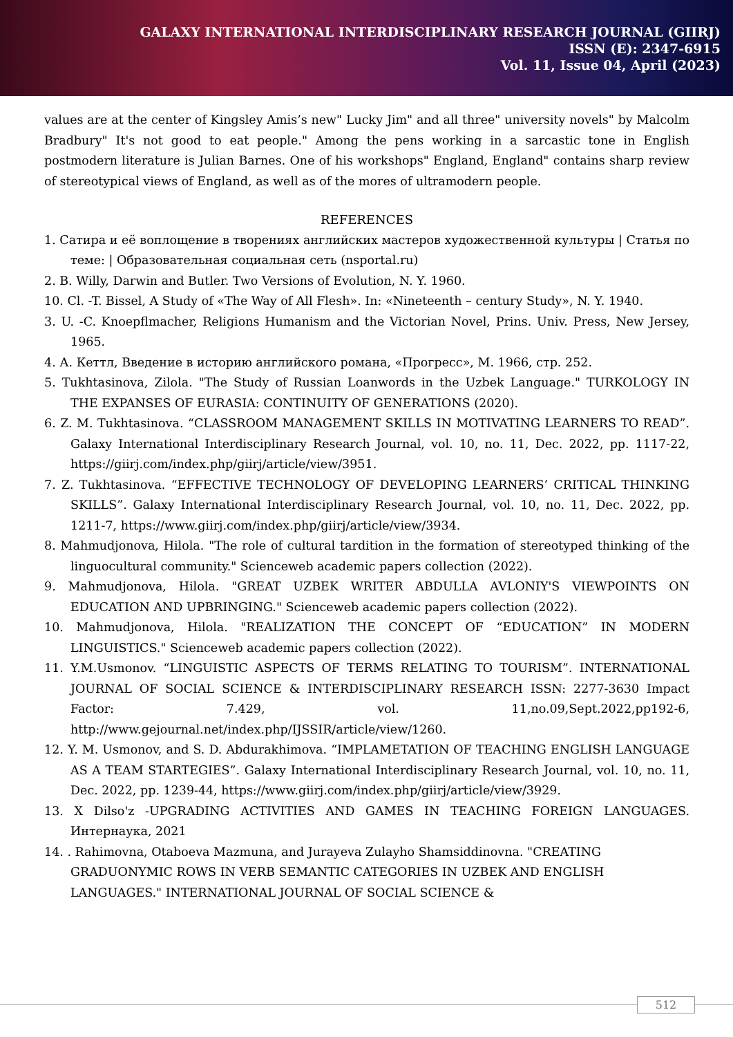GALAXY INTERNATIONAL INTERDISCIPLINARY RESEARCH JOURNAL (GIIRJ)
ISSN (E): 2347-6915
Vol. 11, Issue 04, April (2023)
values are at the center of Kingsley Amis’s new" Lucky Jim" and all three" university novels" by Malcolm Bradbury" It's not good to eat people." Among the pens working in a sarcastic tone in English postmodern literature is Julian Barnes. One of his workshops" England, England" contains sharp review of stereotypical views of England, as well as of the mores of ultramodern people.
REFERENCES
1. Сатира и её воплощение в творениях английских мастеров художественной культуры | Статья по теме: | Образовательная социальная сеть (nsportal.ru)
2. B. Willy, Darwin and Butler. Two Versions of Evolution, N. Y. 1960.
10. Cl. -T. Bissel, A Study of «The Way of All Flesh». In: «Nineteenth – century Study», N. Y. 1940.
3. U. -C. Knoepflmacher, Religions Humanism and the Victorian Novel, Prins. Univ. Press, New Jersey, 1965.
4. А. Кеттл, Введение в историю английского романа, «Прогресс», М. 1966, стр. 252.
5. Tukhtasinova, Zilola. "The Study of Russian Loanwords in the Uzbek Language." TURKOLOGY IN THE EXPANSES OF EURASIA: CONTINUITY OF GENERATIONS (2020).
6. Z. M. Tukhtasinova. “CLASSROOM MANAGEMENT SKILLS IN MOTIVATING LEARNERS TO READ”. Galaxy International Interdisciplinary Research Journal, vol. 10, no. 11, Dec. 2022, pp. 1117-22, https://giirj.com/index.php/giirj/article/view/3951.
7. Z. Tukhtasinova. “EFFECTIVE TECHNOLOGY OF DEVELOPING LEARNERS’ CRITICAL THINKING SKILLS”. Galaxy International Interdisciplinary Research Journal, vol. 10, no. 11, Dec. 2022, pp. 1211-7, https://www.giirj.com/index.php/giirj/article/view/3934.
8. Mahmudjonova, Hilola. "The role of cultural tardition in the formation of stereotyped thinking of the linguocultural community." Scienceweb academic papers collection (2022).
9. Mahmudjonova, Hilola. "GREAT UZBEK WRITER ABDULLA AVLONIY'S VIEWPOINTS ON EDUCATION AND UPBRINGING." Scienceweb academic papers collection (2022).
10. Mahmudjonova, Hilola. "REALIZATION THE CONCEPT OF “EDUCATION” IN MODERN LINGUISTICS." Scienceweb academic papers collection (2022).
11. Y.M.Usmonov. “LINGUISTIC ASPECTS OF TERMS RELATING TO TOURISM”. INTERNATIONAL JOURNAL OF SOCIAL SCIENCE & INTERDISCIPLINARY RESEARCH ISSN: 2277-3630 Impact Factor: 7.429, vol. 11,no.09,Sept.2022,pp192-6, http://www.gejournal.net/index.php/IJSSIR/article/view/1260.
12. Y. M. Usmonov, and S. D. Abdurakhimova. “IMPLAMETATION OF TEACHING ENGLISH LANGUAGE AS A TEAM STARTEGIES”. Galaxy International Interdisciplinary Research Journal, vol. 10, no. 11, Dec. 2022, pp. 1239-44, https://www.giirj.com/index.php/giirj/article/view/3929.
13. X Dilso'z -UPGRADING ACTIVITIES AND GAMES IN TEACHING FOREIGN LANGUAGES. Интернаука, 2021
14. . Rahimovna, Otaboeva Mazmuna, and Jurayeva Zulayho Shamsiddinovna. "CREATING GRADUONYMIC ROWS IN VERB SEMANTIC CATEGORIES IN UZBEK AND ENGLISH LANGUAGES." INTERNATIONAL JOURNAL OF SOCIAL SCIENCE &
512